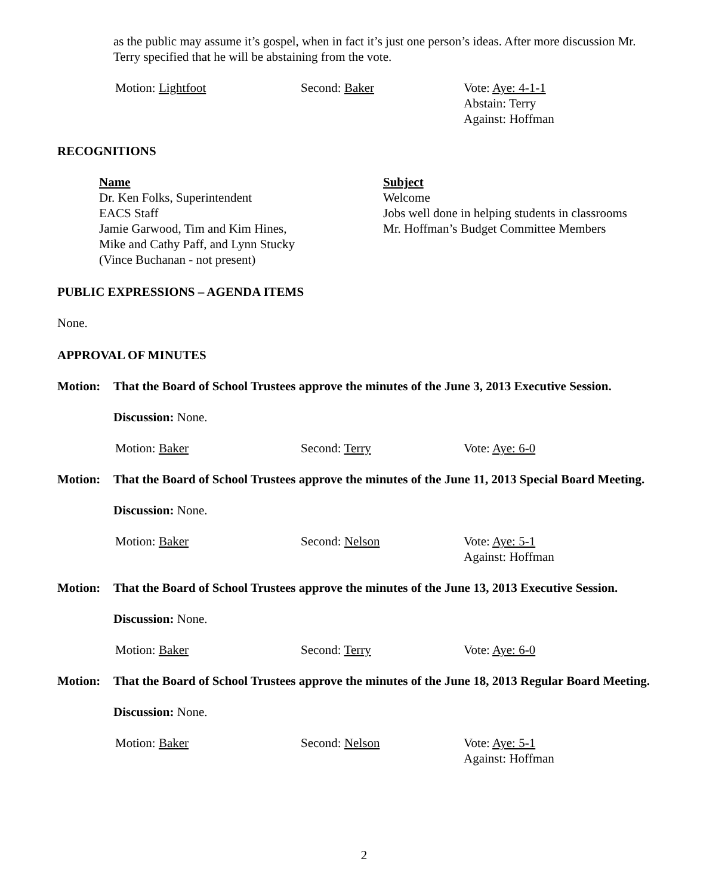as the public may assume it’s gospel, when in fact it’s just one person’s ideas. After more discussion Mr. Terry specified that he will be abstaining from the vote.
Motion: Lightfoot Second: Baker Vote: Aye: 4-1-1
Abstain: Terry
Against: Hoffman
RECOGNITIONS
Name
Dr. Ken Folks, Superintendent
EACS Staff
Jamie Garwood, Tim and Kim Hines,
Mike and Cathy Paff, and Lynn Stucky
(Vince Buchanan - not present)
Subject
Welcome
Jobs well done in helping students in classrooms
Mr. Hoffman’s Budget Committee Members
PUBLIC EXPRESSIONS – AGENDA ITEMS
None.
APPROVAL OF MINUTES
Motion: That the Board of School Trustees approve the minutes of the June 3, 2013 Executive Session.
Discussion: None.
Motion: Baker Second: Terry Vote: Aye: 6-0
Motion: That the Board of School Trustees approve the minutes of the June 11, 2013 Special Board Meeting.
Discussion: None.
Motion: Baker Second: Nelson Vote: Aye: 5-1
Against: Hoffman
Motion: That the Board of School Trustees approve the minutes of the June 13, 2013 Executive Session.
Discussion: None.
Motion: Baker Second: Terry Vote: Aye: 6-0
Motion: That the Board of School Trustees approve the minutes of the June 18, 2013 Regular Board Meeting.
Discussion: None.
Motion: Baker Second: Nelson Vote: Aye: 5-1
Against: Hoffman
2